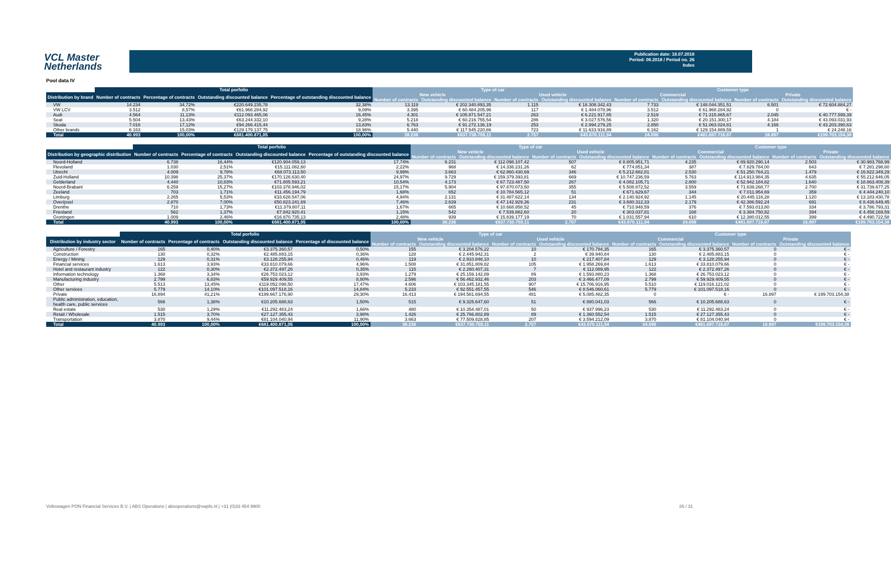VCL Master
Netherlands
Publication date: 18.07.2018
Period: 06.2018 / Period no. 26
Index
Pool data IV
| | Total porfolio | | | | Type of car | | | | Customer type | | | |
| --- | --- | --- | --- | --- | --- | --- | --- | --- | --- | --- | --- | --- |
| Distribution by brand | Number of contracts | Percentage of contracts | Outstanding discounted balance | Percentage of outstanding discounted balance | New vehicle | | Used vehicle | | Commercial | | Private | |
| | | | | | Number of contracts | Outstanding discounted balance | Number of contracts | Outstanding discounted balance | Number of contracts | Outstanding discounted balance | Number of contracts | Outstanding discounted balance |
| VW | 14.234 | 34,72% | €220.649.235,78 | 32,38% | 13.119 | € 202.340.893,35 | 1.115 | € 18.308.342,43 | 7.733 | € 148.044.351,51 | 6.501 | € 72.604.884,27 |
| VW LCV | 3.512 | 8,57% | €61.968.284,92 | 9,09% | 3.395 | € 60.484.205,96 | 117 | € 1.484.078,96 | 3.512 | € 61.968.284,92 | 0 | € - |
| Audi | 4.564 | 11,13% | €112.093.465,06 | 16,45% | 4.301 | € 105.871.547,21 | 263 | € 6.221.917,85 | 2.519 | € 71.315.865,67 | 2.045 | € 40.777.599,39 |
| Seat | 5.504 | 13,43% | €63.244.332,10 | 9,28% | 5.218 | € 60.216.755,54 | 286 | € 3.027.576,56 | 1.320 | € 20.151.300,17 | 4.184 | € 43.093.031,93 |
| Skoda | 7.016 | 17,12% | €94.266.415,44 | 13,83% | 6.763 | € 91.272.136,19 | 253 | € 2.994.279,25 | 2.850 | € 51.063.024,81 | 4.166 | € 43.203.390,63 |
| Other brands | 6.163 | 15,03% | €129.179.137,75 | 18,96% | 5.440 | € 117.545.220,86 | 723 | € 11.633.916,89 | 6.162 | € 129.154.889,59 | 1 | € 24.248,16 |
| Total | 40.993 | 100,00% | €681.400.871,05 | 100,00% | 38.236 | €637.730.759,11 | 2.757 | €43.670.111,94 | 24.096 | €481.697.716,67 | 16.897 | €199.703.154,38 |
| | Total porfolio | | | | Type of car | | | | Customer type | | | |
| --- | --- | --- | --- | --- | --- | --- | --- | --- | --- | --- | --- | --- |
| Distribution by geographic distribution | Number of contracts | Percentage of contracts | Outstanding discounted balance | Percentage of outstanding discounted balance | New vehicle | | Used vehicle | | Commercial | | Private | |
| | | | | | Number of contracts | Outstanding discounted balance | Number of contracts | Outstanding discounted balance | Number of contracts | Outstanding discounted balance | Number of contracts | Outstanding discounted balance |
| Noord-Holland | 6.738 | 16,44% | €120.904.059,13 | 17,74% | 6.231 | € 112.098.107,42 | 507 | € 8.805.951,71 | 4.235 | € 89.920.290,14 | 2.503 | € 30.983.768,99 |
| Flevoland | 1.030 | 2,51% | €15.111.082,60 | 2,22% | 968 | € 14.336.231,26 | 62 | € 774.851,34 | 387 | € 7.829.784,00 | 643 | € 7.281.298,60 |
| Utrecht | 4.009 | 9,78% | €68.073.113,50 | 9,99% | 3.663 | € 62.860.430,69 | 346 | € 5.212.682,81 | 2.530 | € 51.250.764,21 | 1.479 | € 16.822.349,29 |
| Zuid-Holland | 10.398 | 25,37% | €170.126.630,40 | 24,97% | 9.729 | € 159.379.393,81 | 669 | € 10.747.236,59 | 5.763 | € 114.913.984,35 | 4.635 | € 55.212.646,05 |
| Gelderland | 4.440 | 10,83% | €71.805.593,21 | 10,54% | 4.173 | € 67.723.487,50 | 267 | € 4.082.105,71 | 2.800 | € 52.942.184,82 | 1.640 | € 18.863.408,39 |
| Noord-Brabant | 6.259 | 15,27% | €103.378.946,02 | 15,17% | 5.904 | € 97.870.073,50 | 355 | € 5.508.872,52 | 3.559 | € 71.639.268,77 | 2.700 | € 31.739.677,25 |
| Zeeland | 703 | 1,71% | €11.456.194,79 | 1,68% | 652 | € 10.784.565,12 | 51 | € 671.629,67 | 344 | € 7.011.954,69 | 359 | € 4.444.240,10 |
| Limburg | 2.265 | 5,53% | €33.628.547,06 | 4,94% | 2.131 | € 31.487.622,14 | 134 | € 2.140.924,92 | 1.145 | € 20.445.116,28 | 1.120 | € 13.183.430,78 |
| Overijssel | 2.870 | 7,00% | €50.823.241,69 | 7,46% | 2.639 | € 47.142.929,36 | 231 | € 3.680.312,33 | 2.179 | € 42.386.592,24 | 691 | € 8.436.649,45 |
| Drenthe | 710 | 1,73% | €11.379.807,11 | 1,67% | 665 | € 10.668.858,52 | 45 | € 710.948,59 | 376 | € 7.593.013,80 | 334 | € 3.786.793,31 |
| Friesland | 562 | 1,37% | €7.842.920,41 | 1,15% | 542 | € 7.539.882,60 | 20 | € 303.037,81 | 168 | € 3.384.750,82 | 394 | € 4.458.169,59 |
| Groningen | 1.009 | 2,46% | €16.870.735,13 | 2,48% | 939 | € 15.839.177,19 | 70 | € 1.031.557,94 | 610 | € 12.380.012,55 | 399 | € 4.490.722,58 |
| Total | 40.993 | 100,00% | €681.400.871,05 | 100,00% | 38.236 | €637.730.759,11 | 2.757 | €43.670.111,94 | 24.096 | €481.697.716,67 | 16.897 | €199.703.154,38 |
| | Total porfolio | | | | Type of car | | | | Customer type | | | |
| --- | --- | --- | --- | --- | --- | --- | --- | --- | --- | --- | --- | --- |
| Distribution by industry sector | Number of contracts | Percentage of contracts | Outstanding discounted balance | Percentage of discounted balance | New vehicle | | Used vehicle | | Commercial | | Private | |
| | | | | | Number of contracts | Outstanding discounted balance | Number of contracts | Outstanding discounted balance | Number of contracts | Outstanding discounted balance | Number of contracts | Outstanding discounted balance |
| Agriculture / Forestry | 165 | 0,40% | €3.375.360,57 | 0,50% | 155 | € 3.204.576,22 | 10 | € 170.784,35 | 165 | € 3.375.360,57 | 0 | € - |
| Construction | 130 | 0,32% | €2.485.883,15 | 0,36% | 128 | € 2.445.942,31 | 2 | € 39.940,84 | 130 | € 2.485.883,15 | 0 | € - |
| Energy / Mining | 129 | 0,31% | €3.128.255,94 | 0,46% | 119 | € 2.910.848,10 | 10 | € 217.407,84 | 129 | € 3.128.255,94 | 0 | € - |
| Financial services | 1.613 | 3,93% | €33.810.079,66 | 4,96% | 1.508 | € 31.851.809,82 | 105 | € 1.958.269,84 | 1.613 | € 33.810.079,66 | 0 | € - |
| Hotel and restaurant industry | 122 | 0,30% | €2.372.497,26 | 0,35% | 115 | € 2.260.407,31 | 7 | € 112.089,95 | 122 | € 2.372.497,26 | 0 | € - |
| Information technology | 1.368 | 3,34% | €26.753.023,12 | 3,93% | 1.279 | € 25.159.142,89 | 89 | € 1.593.880,23 | 1.368 | € 26.753.023,12 | 0 | € - |
| Manufacturing industry | 2.799 | 6,83% | €59.929.409,55 | 8,80% | 2.596 | € 56.462.932,46 | 203 | € 3.466.477,09 | 2.799 | € 59.929.409,55 | 0 | € - |
| Other | 5.513 | 13,45% | €119.052.098,50 | 17,47% | 4.606 | € 103.345.181,55 | 907 | € 15.706.916,95 | 5.510 | € 119.016.121,02 | 0 | € - |
| Other services | 5.779 | 14,10% | €101.097.518,16 | 14,84% | 5.233 | € 92.551.457,55 | 546 | € 8.546.060,61 | 5.779 | € 101.097.518,16 | 0 | € - |
| Private | 16.894 | 41,21% | €199.667.176,90 | 29,30% | 16.413 | € 194.581.694,55 | 481 | € 5.085.482,35 | 0 | € - | 16.897 | € 199.703.154,38 |
| Public administration, education, health care, public services | 566 | 1,38% | €10.205.688,63 | 1,50% | 515 | € 9.325.647,60 | 51 | € 880.041,03 | 566 | € 10.205.688,63 | 0 | € - |
| Real estate | 530 | 1,29% | €11.292.483,24 | 1,66% | 480 | € 10.354.487,01 | 50 | € 937.996,23 | 530 | € 11.292.483,24 | 0 | € - |
| Retail / Wholesale | 1.515 | 3,70% | €27.127.355,43 | 3,98% | 1.426 | € 25.766.802,89 | 89 | € 1.360.552,54 | 1.515 | € 27.127.355,43 | 0 | € - |
| Transportation | 3.870 | 9,44% | €81.104.040,94 | 11,90% | 3.663 | € 77.509.828,85 | 207 | € 3.594.212,09 | 3.870 | € 81.104.040,94 | 0 | € - |
| Total | 40.993 | 100,00% | €681.400.871,05 | 100,00% | 38.236 | €637.730.759,11 | 2.757 | €43.670.111,94 | 24.096 | €481.697.716,67 | 16.897 | €199.703.154,38 |
Volkswagen PON Financial Services B.V. | ABS Operations | absoperations@vwpfs.nl | +31 (0)33 454 9900 26 / 31